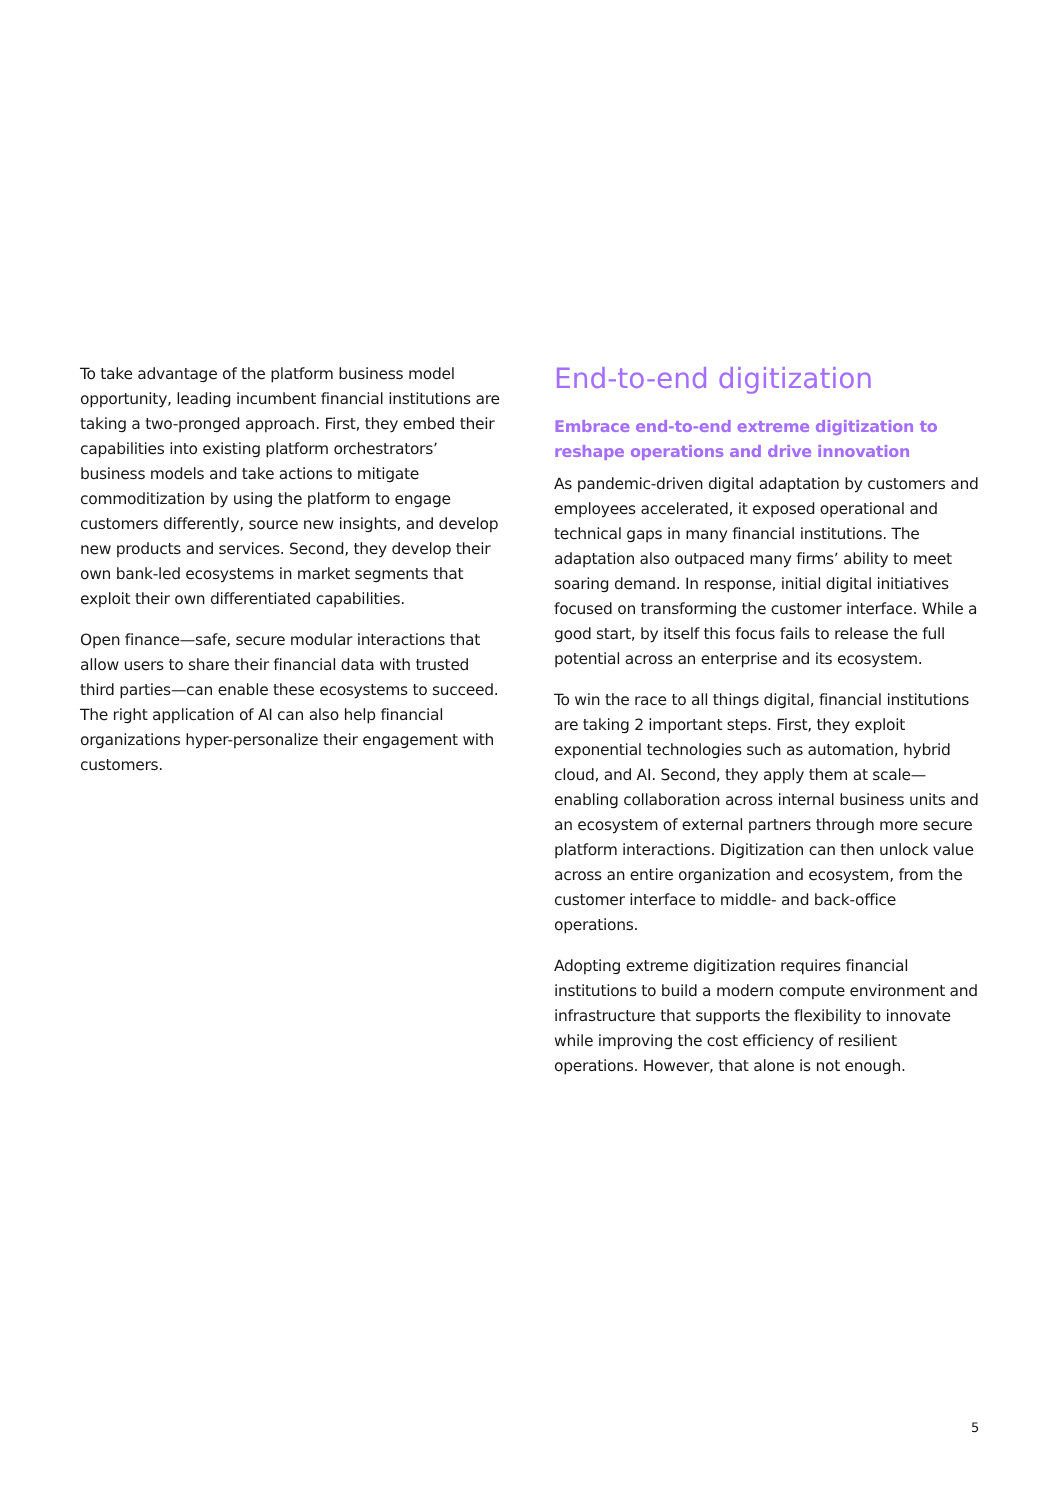To take advantage of the platform business model opportunity, leading incumbent financial institutions are taking a two-pronged approach. First, they embed their capabilities into existing platform orchestrators’ business models and take actions to mitigate commoditization by using the platform to engage customers differently, source new insights, and develop new products and services. Second, they develop their own bank-led ecosystems in market segments that exploit their own differentiated capabilities.
Open finance—safe, secure modular interactions that allow users to share their financial data with trusted third parties—can enable these ecosystems to succeed. The right application of AI can also help financial organizations hyper-personalize their engagement with customers.
End-to-end digitization
Embrace end-to-end extreme digitization to reshape operations and drive innovation
As pandemic-driven digital adaptation by customers and employees accelerated, it exposed operational and technical gaps in many financial institutions. The adaptation also outpaced many firms’ ability to meet soaring demand. In response, initial digital initiatives focused on transforming the customer interface. While a good start, by itself this focus fails to release the full potential across an enterprise and its ecosystem.
To win the race to all things digital, financial institutions are taking 2 important steps. First, they exploit exponential technologies such as automation, hybrid cloud, and AI. Second, they apply them at scale—enabling collaboration across internal business units and an ecosystem of external partners through more secure platform interactions. Digitization can then unlock value across an entire organization and ecosystem, from the customer interface to middle- and back-office operations.
Adopting extreme digitization requires financial institutions to build a modern compute environment and infrastructure that supports the flexibility to innovate while improving the cost efficiency of resilient operations. However, that alone is not enough.
5